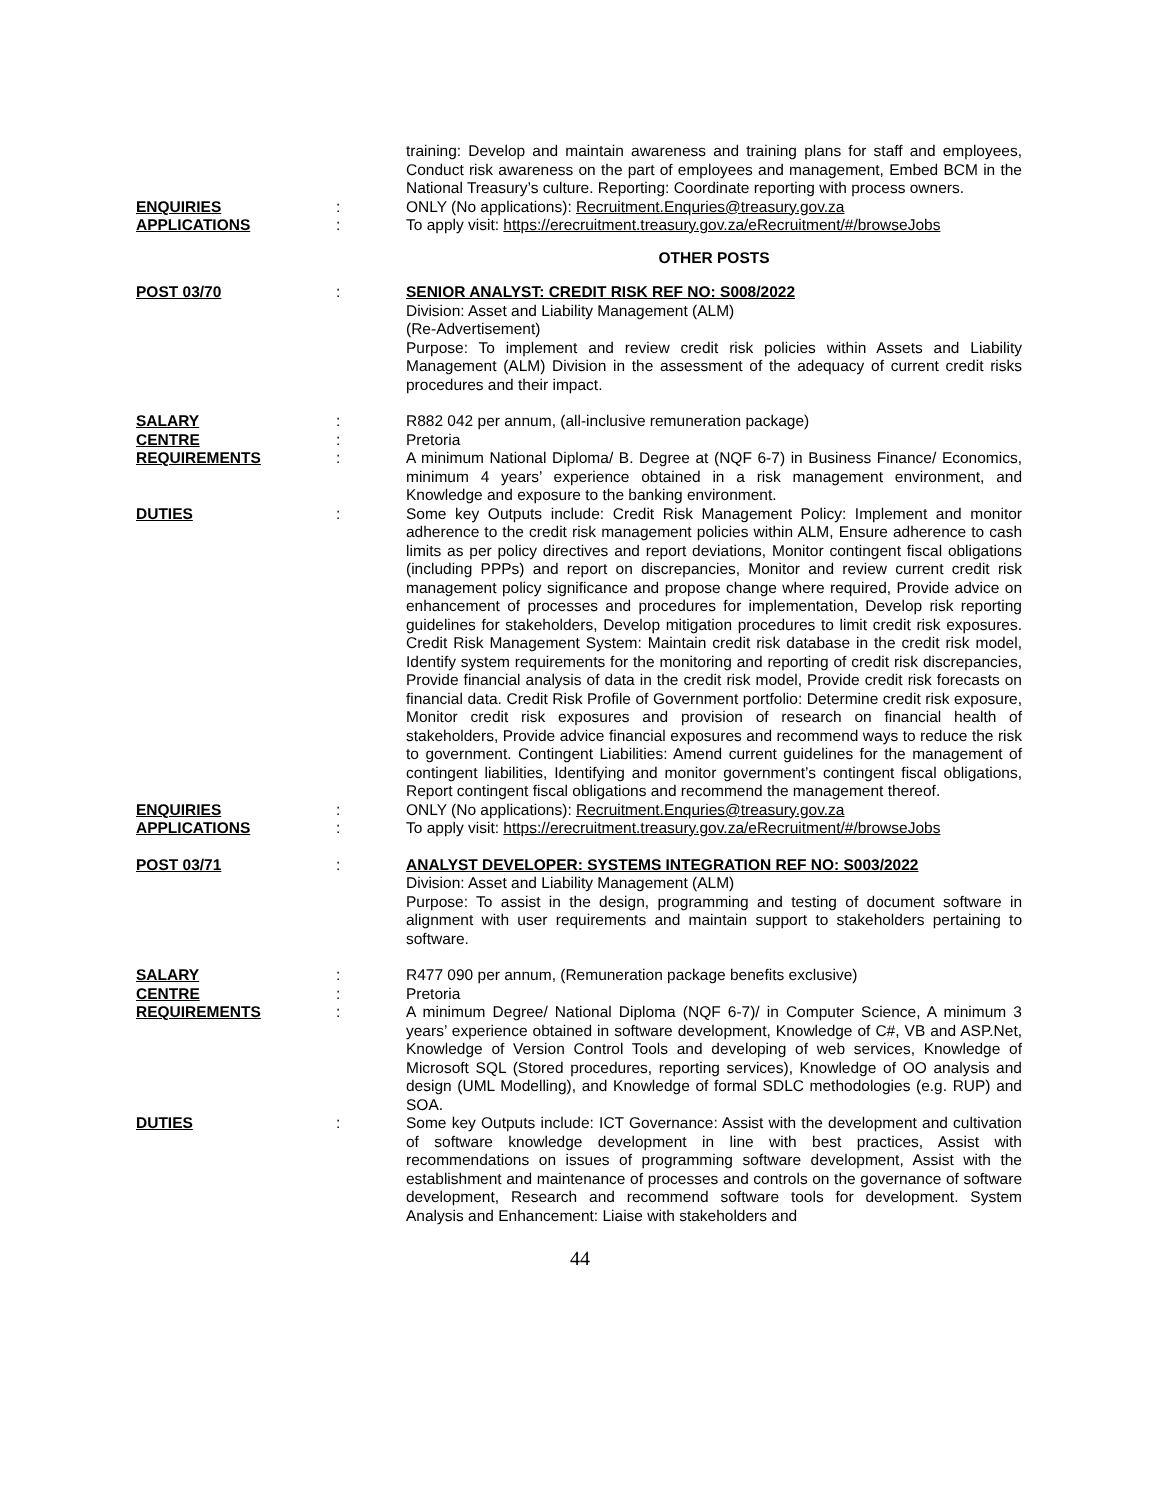training: Develop and maintain awareness and training plans for staff and employees, Conduct risk awareness on the part of employees and management, Embed BCM in the National Treasury’s culture. Reporting: Coordinate reporting with process owners.
ENQUIRIES : ONLY (No applications): Recruitment.Enquries@treasury.gov.za
APPLICATIONS : To apply visit: https://erecruitment.treasury.gov.za/eRecruitment/#/browseJobs
OTHER POSTS
POST 03/70 : SENIOR ANALYST: CREDIT RISK REF NO: S008/2022
Division: Asset and Liability Management (ALM)
(Re-Advertisement)
Purpose: To implement and review credit risk policies within Assets and Liability Management (ALM) Division in the assessment of the adequacy of current credit risks procedures and their impact.
SALARY : R882 042 per annum, (all-inclusive remuneration package)
CENTRE : Pretoria
REQUIREMENTS : A minimum National Diploma/ B. Degree at (NQF 6-7) in Business Finance/ Economics, minimum 4 years’ experience obtained in a risk management environment, and Knowledge and exposure to the banking environment.
DUTIES : Some key Outputs include: Credit Risk Management Policy: Implement and monitor adherence to the credit risk management policies within ALM, Ensure adherence to cash limits as per policy directives and report deviations, Monitor contingent fiscal obligations (including PPPs) and report on discrepancies, Monitor and review current credit risk management policy significance and propose change where required, Provide advice on enhancement of processes and procedures for implementation, Develop risk reporting guidelines for stakeholders, Develop mitigation procedures to limit credit risk exposures. Credit Risk Management System: Maintain credit risk database in the credit risk model, Identify system requirements for the monitoring and reporting of credit risk discrepancies, Provide financial analysis of data in the credit risk model, Provide credit risk forecasts on financial data. Credit Risk Profile of Government portfolio: Determine credit risk exposure, Monitor credit risk exposures and provision of research on financial health of stakeholders, Provide advice financial exposures and recommend ways to reduce the risk to government. Contingent Liabilities: Amend current guidelines for the management of contingent liabilities, Identifying and monitor government’s contingent fiscal obligations, Report contingent fiscal obligations and recommend the management thereof.
ENQUIRIES : ONLY (No applications): Recruitment.Enquries@treasury.gov.za
APPLICATIONS : To apply visit: https://erecruitment.treasury.gov.za/eRecruitment/#/browseJobs
POST 03/71 : ANALYST DEVELOPER: SYSTEMS INTEGRATION REF NO: S003/2022
Division: Asset and Liability Management (ALM)
Purpose: To assist in the design, programming and testing of document software in alignment with user requirements and maintain support to stakeholders pertaining to software.
SALARY : R477 090 per annum, (Remuneration package benefits exclusive)
CENTRE : Pretoria
REQUIREMENTS : A minimum Degree/ National Diploma (NQF 6-7)/ in Computer Science, A minimum 3 years’ experience obtained in software development, Knowledge of C#, VB and ASP.Net, Knowledge of Version Control Tools and developing of web services, Knowledge of Microsoft SQL (Stored procedures, reporting services), Knowledge of OO analysis and design (UML Modelling), and Knowledge of formal SDLC methodologies (e.g. RUP) and SOA.
DUTIES : Some key Outputs include: ICT Governance: Assist with the development and cultivation of software knowledge development in line with best practices, Assist with recommendations on issues of programming software development, Assist with the establishment and maintenance of processes and controls on the governance of software development, Research and recommend software tools for development. System Analysis and Enhancement: Liaise with stakeholders and
44